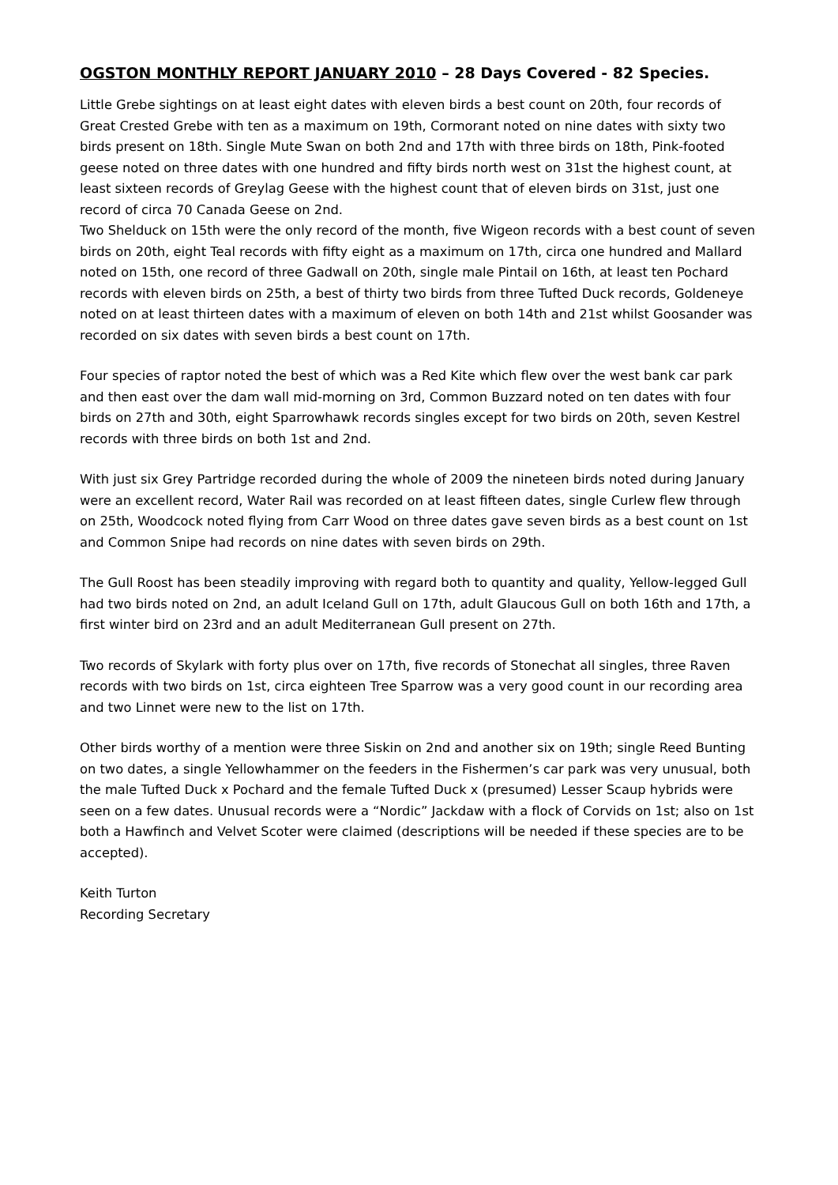OGSTON MONTHLY REPORT JANUARY 2010 – 28 Days Covered - 82 Species.
Little Grebe sightings on at least eight dates with eleven birds a best count on 20th, four records of Great Crested Grebe with ten as a maximum on 19th, Cormorant noted on nine dates with sixty two birds present on 18th. Single Mute Swan on both 2nd and 17th with three birds on 18th, Pink-footed geese noted on three dates with one hundred and fifty birds north west on 31st the highest count, at least sixteen records of Greylag Geese with the highest count that of eleven birds on 31st, just one record of circa 70 Canada Geese on 2nd.
Two Shelduck on 15th were the only record of the month, five Wigeon records with a best count of seven birds on 20th, eight Teal records with fifty eight as a maximum on 17th, circa one hundred and Mallard noted on 15th, one record of three Gadwall on 20th, single male Pintail on 16th, at least ten Pochard records with eleven birds on 25th, a best of thirty two birds from three Tufted Duck records, Goldeneye noted on at least thirteen dates with a maximum of eleven on both 14th and 21st whilst Goosander was recorded on six dates with seven birds a best count on 17th.
Four species of raptor noted the best of which was a Red Kite which flew over the west bank car park and then east over the dam wall mid-morning on 3rd, Common Buzzard noted on ten dates with four birds on 27th and 30th, eight Sparrowhawk records singles except for two birds on 20th, seven Kestrel records with three birds on both 1st and 2nd.
With just six Grey Partridge recorded during the whole of 2009 the nineteen birds noted during January were an excellent record, Water Rail was recorded on at least fifteen dates, single Curlew flew through on 25th, Woodcock noted flying from Carr Wood on three dates gave seven birds as a best count on 1st and Common Snipe had records on nine dates with seven birds on 29th.
The Gull Roost has been steadily improving with regard both to quantity and quality, Yellow-legged Gull had two birds noted on 2nd, an adult Iceland Gull on 17th, adult Glaucous Gull on both 16th and 17th, a first winter bird on 23rd and an adult Mediterranean Gull present on 27th.
Two records of Skylark with forty plus over on 17th, five records of Stonechat all singles, three Raven records with two birds on 1st, circa eighteen Tree Sparrow was a very good count in our recording area and two Linnet were new to the list on 17th.
Other birds worthy of a mention were three Siskin on 2nd and another six on 19th; single Reed Bunting on two dates, a single Yellowhammer on the feeders in the Fishermen’s car park was very unusual, both the male Tufted Duck x Pochard and the female Tufted Duck x (presumed) Lesser Scaup hybrids were seen on a few dates. Unusual records were a “Nordic” Jackdaw with a flock of Corvids on 1st; also on 1st both a Hawfinch and Velvet Scoter were claimed (descriptions will be needed if these species are to be accepted).
Keith Turton
Recording Secretary